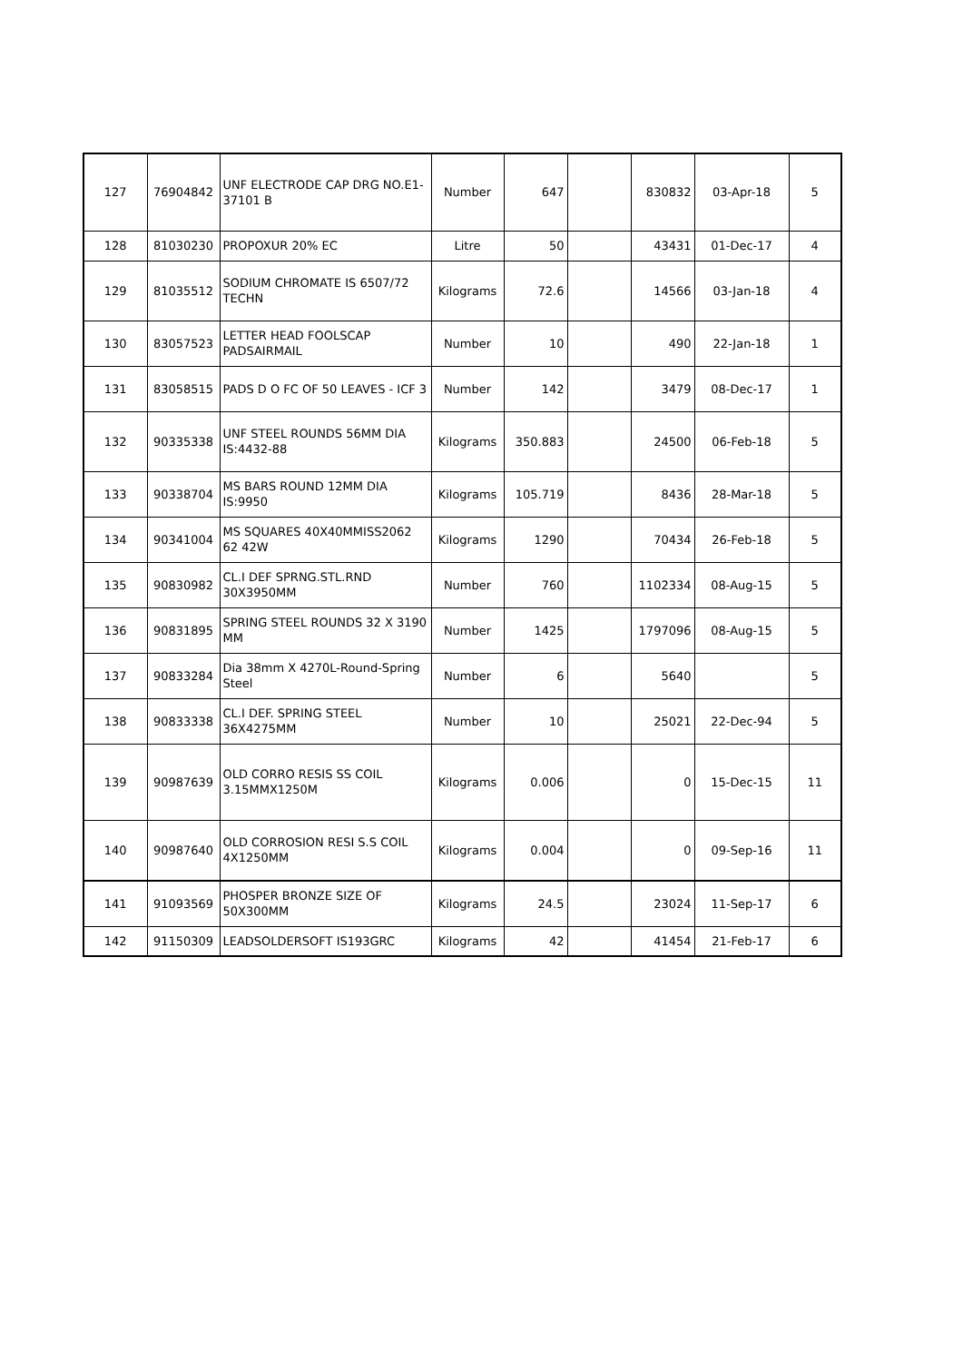| 127 | 76904842 | UNF ELECTRODE CAP DRG NO.E1-37101 B | Number | 647 | | 830832 | 03-Apr-18 | 5 |
| 128 | 81030230 | PROPOXUR 20% EC | Litre | 50 | | 43431 | 01-Dec-17 | 4 |
| 129 | 81035512 | SODIUM CHROMATE IS 6507/72 TECHN | Kilograms | 72.6 | | 14566 | 03-Jan-18 | 4 |
| 130 | 83057523 | LETTER HEAD FOOLSCAP PADSAIRMAIL | Number | 10 | | 490 | 22-Jan-18 | 1 |
| 131 | 83058515 | PADS D O FC OF 50 LEAVES - ICF 3 | Number | 142 | | 3479 | 08-Dec-17 | 1 |
| 132 | 90335338 | UNF STEEL ROUNDS 56MM DIA IS:4432-88 | Kilograms | 350.883 | | 24500 | 06-Feb-18 | 5 |
| 133 | 90338704 | MS BARS ROUND 12MM DIA IS:9950 | Kilograms | 105.719 | | 8436 | 28-Mar-18 | 5 |
| 134 | 90341004 | MS SQUARES 40X40MMISS2062 62 42W | Kilograms | 1290 | | 70434 | 26-Feb-18 | 5 |
| 135 | 90830982 | CL.I DEF SPRNG.STL.RND 30X3950MM | Number | 760 | | 1102334 | 08-Aug-15 | 5 |
| 136 | 90831895 | SPRING STEEL ROUNDS 32 X 3190 MM | Number | 1425 | | 1797096 | 08-Aug-15 | 5 |
| 137 | 90833284 | Dia 38mm X 4270L-Round-Spring Steel | Number | 6 | | 5640 | | 5 |
| 138 | 90833338 | CL.I DEF. SPRING STEEL 36X4275MM | Number | 10 | | 25021 | 22-Dec-94 | 5 |
| 139 | 90987639 | OLD CORRO RESIS SS COIL 3.15MMX1250M | Kilograms | 0.006 | | 0 | 15-Dec-15 | 11 |
| 140 | 90987640 | OLD CORROSION RESI S.S COIL 4X1250MM | Kilograms | 0.004 | | 0 | 09-Sep-16 | 11 |
| 141 | 91093569 | PHOSPER BRONZE SIZE OF 50X300MM | Kilograms | 24.5 | | 23024 | 11-Sep-17 | 6 |
| 142 | 91150309 | LEADSOLDERSOFT IS193GRC | Kilograms | 42 | | 41454 | 21-Feb-17 | 6 |